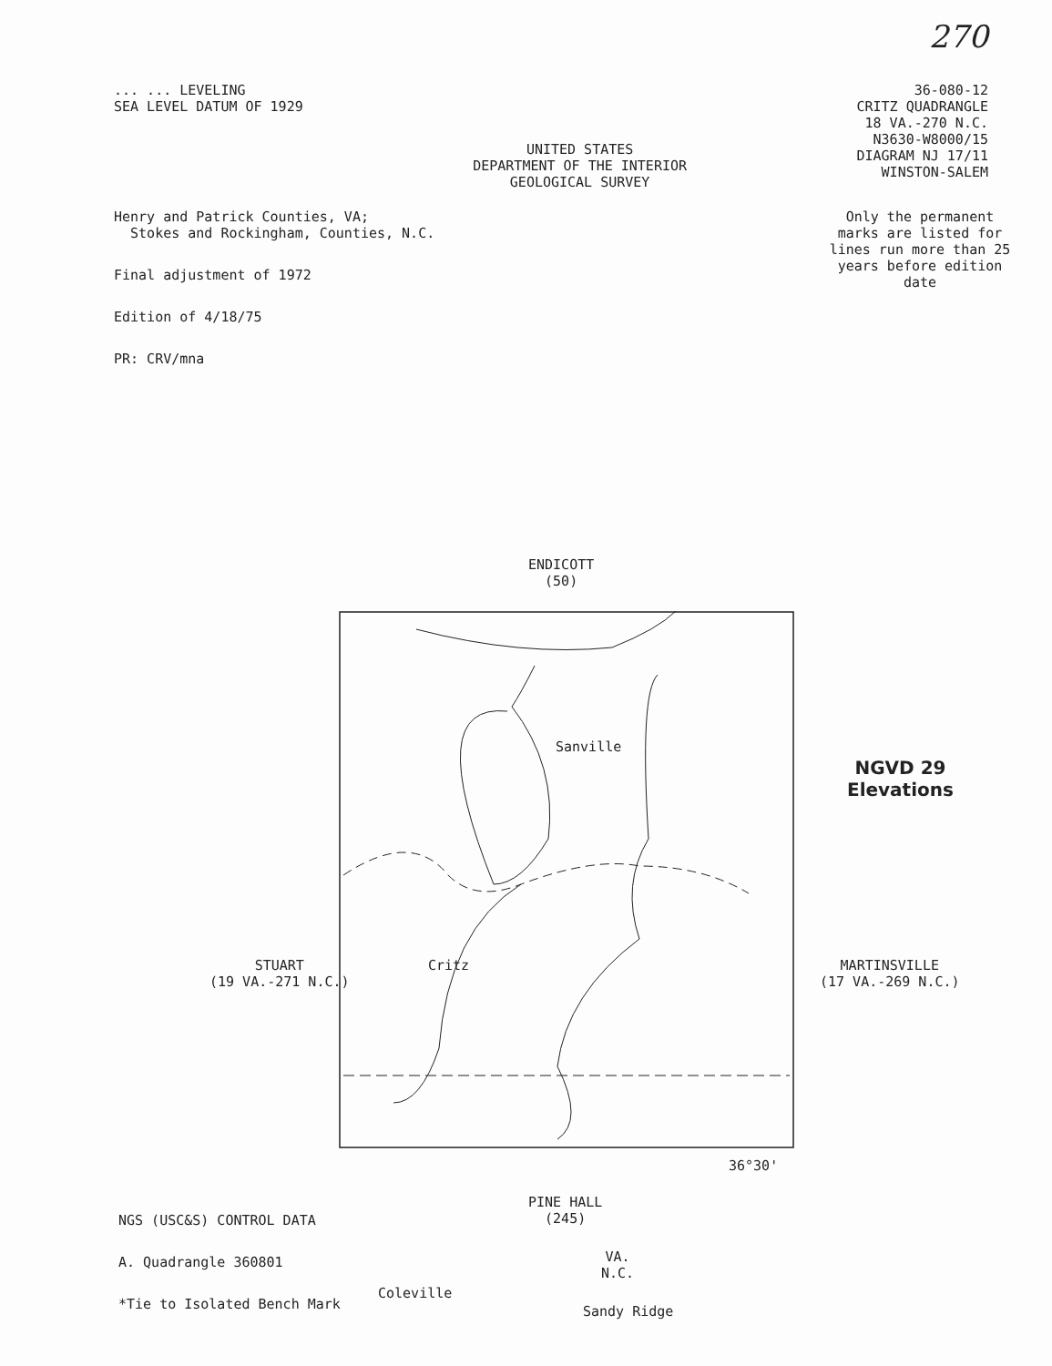270
... ... LEVELING
SEA LEVEL DATUM OF 1929
UNITED STATES
DEPARTMENT OF THE INTERIOR
GEOLOGICAL SURVEY
36-080-12
CRITZ QUADRANGLE
18 VA.-270 N.C.
N3630-W8000/15
DIAGRAM NJ 17/11
WINSTON-SALEM
Henry and Patrick Counties, VA;
Stokes and Rockingham, Counties, N.C.
Final adjustment of 1972
Edition of 4/18/75
PR: CRV/mna
Only the permanent marks are listed for lines run more than 25 years before edition date
ENDICOTT
(50)
Critz
Sanville
Coleville
Sandy Ridge
VA.
N.C.
STUART
(19 VA.-271 N.C.)
MARTINSVILLE
(17 VA.-269 N.C.)
NGVD 29
Elevations
36°30'
PINE HALL
(245)
NGS (USC&S) CONTROL DATA
A. Quadrangle 360801
*Tie to Isolated Bench Mark